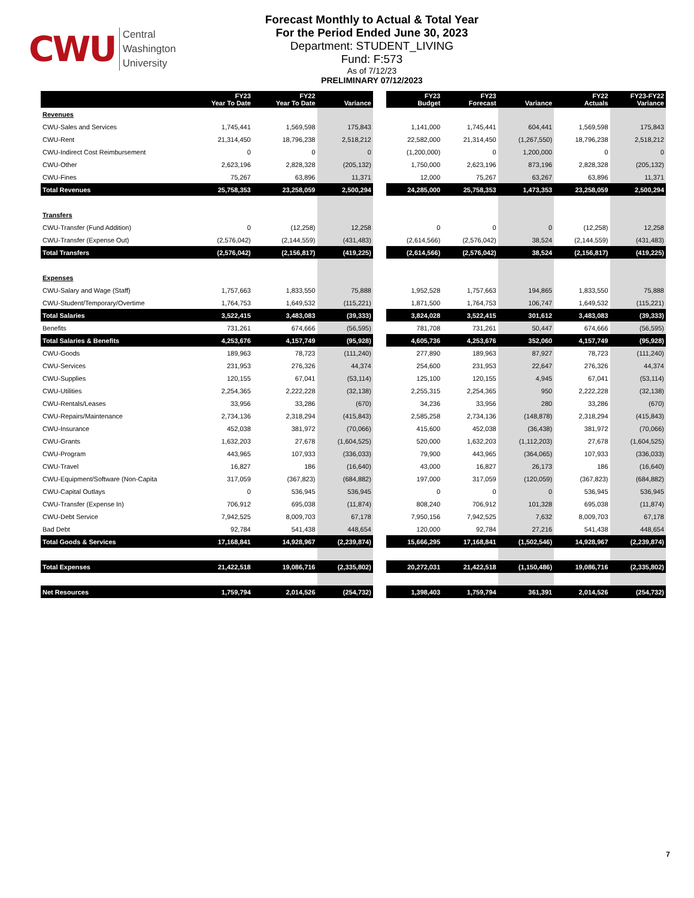CWU Central
Washington
University
Forecast Monthly to Actual & Total Year
For the Period Ended June 30, 2023
Department: STUDENT_LIVING
Fund: F:573
As of 7/12/23
PRELIMINARY 07/12/2023
| | FY23 Year To Date | FY22 Year To Date | Variance | | FY23 Budget | FY23 Forecast | Variance | FY22 Actuals | FY23-FY22 Variance |
| --- | --- | --- | --- | --- | --- | --- | --- | --- | --- |
| Revenues | | | | | | | | | |
| CWU-Sales and Services | 1,745,441 | 1,569,598 | 175,843 | | 1,141,000 | 1,745,441 | 604,441 | 1,569,598 | 175,843 |
| CWU-Rent | 21,314,450 | 18,796,238 | 2,518,212 | | 22,582,000 | 21,314,450 | (1,267,550) | 18,796,238 | 2,518,212 |
| CWU-Indirect Cost Reimbursement | 0 | 0 | 0 | | (1,200,000) | 0 | 1,200,000 | 0 | 0 |
| CWU-Other | 2,623,196 | 2,828,328 | (205,132) | | 1,750,000 | 2,623,196 | 873,196 | 2,828,328 | (205,132) |
| CWU-Fines | 75,267 | 63,896 | 11,371 | | 12,000 | 75,267 | 63,267 | 63,896 | 11,371 |
| Total Revenues | 25,758,353 | 23,258,059 | 2,500,294 | | 24,285,000 | 25,758,353 | 1,473,353 | 23,258,059 | 2,500,294 |
| Transfers | | | | | | | | | |
| CWU-Transfer (Fund Addition) | 0 | (12,258) | 12,258 | | 0 | 0 | 0 | (12,258) | 12,258 |
| CWU-Transfer (Expense Out) | (2,576,042) | (2,144,559) | (431,483) | | (2,614,566) | (2,576,042) | 38,524 | (2,144,559) | (431,483) |
| Total Transfers | (2,576,042) | (2,156,817) | (419,225) | | (2,614,566) | (2,576,042) | 38,524 | (2,156,817) | (419,225) |
| Expenses | | | | | | | | | |
| CWU-Salary and Wage (Staff) | 1,757,663 | 1,833,550 | 75,888 | | 1,952,528 | 1,757,663 | 194,865 | 1,833,550 | 75,888 |
| CWU-Student/Temporary/Overtime | 1,764,753 | 1,649,532 | (115,221) | | 1,871,500 | 1,764,753 | 106,747 | 1,649,532 | (115,221) |
| Total Salaries | 3,522,415 | 3,483,083 | (39,333) | | 3,824,028 | 3,522,415 | 301,612 | 3,483,083 | (39,333) |
| Benefits | 731,261 | 674,666 | (56,595) | | 781,708 | 731,261 | 50,447 | 674,666 | (56,595) |
| Total Salaries & Benefits | 4,253,676 | 4,157,749 | (95,928) | | 4,605,736 | 4,253,676 | 352,060 | 4,157,749 | (95,928) |
| CWU-Goods | 189,963 | 78,723 | (111,240) | | 277,890 | 189,963 | 87,927 | 78,723 | (111,240) |
| CWU-Services | 231,953 | 276,326 | 44,374 | | 254,600 | 231,953 | 22,647 | 276,326 | 44,374 |
| CWU-Supplies | 120,155 | 67,041 | (53,114) | | 125,100 | 120,155 | 4,945 | 67,041 | (53,114) |
| CWU-Utilities | 2,254,365 | 2,222,228 | (32,138) | | 2,255,315 | 2,254,365 | 950 | 2,222,228 | (32,138) |
| CWU-Rentals/Leases | 33,956 | 33,286 | (670) | | 34,236 | 33,956 | 280 | 33,286 | (670) |
| CWU-Repairs/Maintenance | 2,734,136 | 2,318,294 | (415,843) | | 2,585,258 | 2,734,136 | (148,878) | 2,318,294 | (415,843) |
| CWU-Insurance | 452,038 | 381,972 | (70,066) | | 415,600 | 452,038 | (36,438) | 381,972 | (70,066) |
| CWU-Grants | 1,632,203 | 27,678 | (1,604,525) | | 520,000 | 1,632,203 | (1,112,203) | 27,678 | (1,604,525) |
| CWU-Program | 443,965 | 107,933 | (336,033) | | 79,900 | 443,965 | (364,065) | 107,933 | (336,033) |
| CWU-Travel | 16,827 | 186 | (16,640) | | 43,000 | 16,827 | 26,173 | 186 | (16,640) |
| CWU-Equipment/Software (Non-Capita | 317,059 | (367,823) | (684,882) | | 197,000 | 317,059 | (120,059) | (367,823) | (684,882) |
| CWU-Capital Outlays | 0 | 536,945 | 536,945 | | 0 | 0 | 0 | 536,945 | 536,945 |
| CWU-Transfer (Expense In) | 706,912 | 695,038 | (11,874) | | 808,240 | 706,912 | 101,328 | 695,038 | (11,874) |
| CWU-Debt Service | 7,942,525 | 8,009,703 | 67,178 | | 7,950,156 | 7,942,525 | 7,632 | 8,009,703 | 67,178 |
| Bad Debt | 92,784 | 541,438 | 448,654 | | 120,000 | 92,784 | 27,216 | 541,438 | 448,654 |
| Total Goods & Services | 17,168,841 | 14,928,967 | (2,239,874) | | 15,666,295 | 17,168,841 | (1,502,546) | 14,928,967 | (2,239,874) |
| Total Expenses | 21,422,518 | 19,086,716 | (2,335,802) | | 20,272,031 | 21,422,518 | (1,150,486) | 19,086,716 | (2,335,802) |
| Net Resources | 1,759,794 | 2,014,526 | (254,732) | | 1,398,403 | 1,759,794 | 361,391 | 2,014,526 | (254,732) |
7